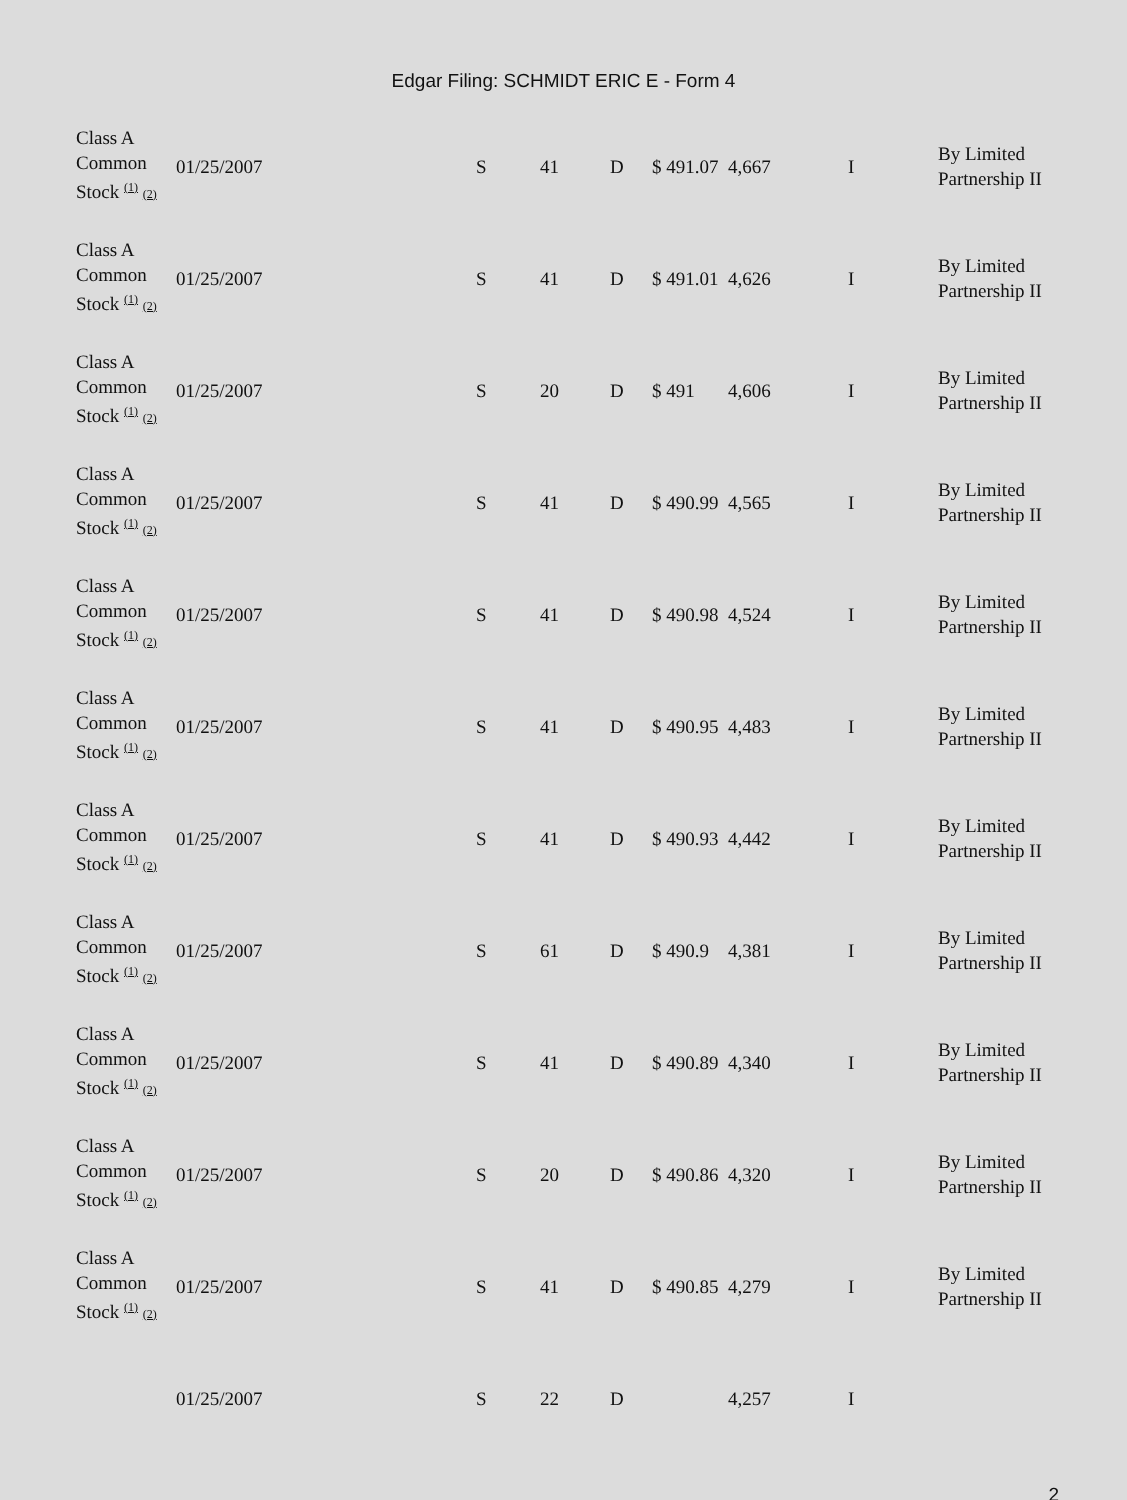Edgar Filing: SCHMIDT ERIC E - Form 4
| Class A Common Stock <sup>(1)</sup> (2) | 01/25/2007 | S | 41 | D | $ 491.07 | 4,667 | I | By Limited Partnership II |
| Class A Common Stock <sup>(1)</sup> (2) | 01/25/2007 | S | 41 | D | $ 491.01 | 4,626 | I | By Limited Partnership II |
| Class A Common Stock <sup>(1)</sup> (2) | 01/25/2007 | S | 20 | D | $ 491 | 4,606 | I | By Limited Partnership II |
| Class A Common Stock <sup>(1)</sup> (2) | 01/25/2007 | S | 41 | D | $ 490.99 | 4,565 | I | By Limited Partnership II |
| Class A Common Stock <sup>(1)</sup> (2) | 01/25/2007 | S | 41 | D | $ 490.98 | 4,524 | I | By Limited Partnership II |
| Class A Common Stock <sup>(1)</sup> (2) | 01/25/2007 | S | 41 | D | $ 490.95 | 4,483 | I | By Limited Partnership II |
| Class A Common Stock <sup>(1)</sup> (2) | 01/25/2007 | S | 41 | D | $ 490.93 | 4,442 | I | By Limited Partnership II |
| Class A Common Stock <sup>(1)</sup> (2) | 01/25/2007 | S | 61 | D | $ 490.9 | 4,381 | I | By Limited Partnership II |
| Class A Common Stock <sup>(1)</sup> (2) | 01/25/2007 | S | 41 | D | $ 490.89 | 4,340 | I | By Limited Partnership II |
| Class A Common Stock <sup>(1)</sup> (2) | 01/25/2007 | S | 20 | D | $ 490.86 | 4,320 | I | By Limited Partnership II |
| Class A Common Stock <sup>(1)</sup> (2) | 01/25/2007 | S | 41 | D | $ 490.85 | 4,279 | I | By Limited Partnership II |
| | 01/25/2007 | S | 22 | D | | 4,257 | I | |
2